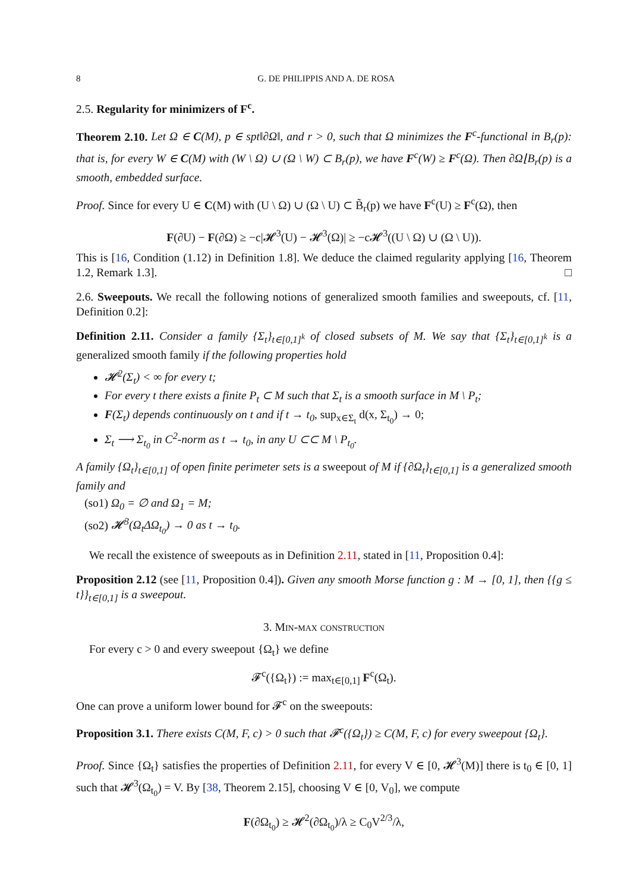8 G. DE PHILIPPIS AND A. DE ROSA
2.5. Regularity for minimizers of F<sup>c</sup>.
Theorem 2.10. Let Ω ∈ C(M), p ∈ spt‖∂Ω‖, and r > 0, such that Ω minimizes the F<sup>c</sup>-functional in B<sub>r</sub>(p): that is, for every W ∈ C(M) with (W \ Ω) ∪ (Ω \ W) ⊂ B<sub>r</sub>(p), we have F<sup>c</sup>(W) ≥ F<sup>c</sup>(Ω). Then ∂Ω⌊B<sub>r</sub>(p) is a smooth, embedded surface.
Proof. Since for every U ∈ C(M) with (U \ Ω) ∪ (Ω \ U) ⊂ B̃<sub>r</sub>(p) we have F<sup>c</sup>(U) ≥ F<sup>c</sup>(Ω), then
F(∂U) − F(∂Ω) ≥ −c|𝓗<sup>3</sup>(U) − 𝓗<sup>3</sup>(Ω)| ≥ −c𝓗<sup>3</sup>((U \ Ω) ∪ (Ω \ U)).
This is [16, Condition (1.12) in Definition 1.8]. We deduce the claimed regularity applying [16, Theorem 1.2, Remark 1.3]. □
2.6. Sweepouts. We recall the following notions of generalized smooth families and sweepouts, cf. [11, Definition 0.2]:
Definition 2.11. Consider a family {Σ<sub>t</sub>}<sub>t∈[0,1]<sup>k</sup></sub> of closed subsets of M. We say that {Σ<sub>t</sub>}<sub>t∈[0,1]<sup>k</sup></sub> is a generalized smooth family if the following properties hold
𝓗<sup>2</sup>(Σ<sub>t</sub>) < ∞ for every t;
For every t there exists a finite P<sub>t</sub> ⊂ M such that Σ<sub>t</sub> is a smooth surface in M \ P<sub>t</sub>;
F(Σ<sub>t</sub>) depends continuously on t and if t → t<sub>0</sub>, sup<sub>x∈Σ<sub>t</sub></sub> d(x, Σ<sub>t<sub>0</sub></sub>) → 0;
Σ<sub>t</sub> ⟶ Σ<sub>t<sub>0</sub></sub> in C<sup>2</sup>-norm as t → t<sub>0</sub>, in any U ⊂⊂ M \ P<sub>t<sub>0</sub></sub>.
A family {Ω<sub>t</sub>}<sub>t∈[0,1]</sub> of open finite perimeter sets is a sweepout of M if {∂Ω<sub>t</sub>}<sub>t∈[0,1]</sub> is a generalized smooth family and
(so1) Ω<sub>0</sub> = ∅ and Ω<sub>1</sub> = M;
(so2) 𝓗<sup>3</sup>(Ω<sub>t</sub>ΔΩ<sub>t<sub>0</sub></sub>) → 0 as t → t<sub>0</sub>.
We recall the existence of sweepouts as in Definition 2.11, stated in [11, Proposition 0.4]:
Proposition 2.12 (see [11, Proposition 0.4]). Given any smooth Morse function g : M → [0, 1], then {{g ≤ t}}<sub>t∈[0,1]</sub> is a sweepout.
3. Min-max construction
For every c > 0 and every sweepout {Ω<sub>t</sub>} we define
𝓕<sup>c</sup>({Ω<sub>t</sub>}) := max<sub>t∈[0,1]</sub> F<sup>c</sup>(Ω<sub>t</sub>).
One can prove a uniform lower bound for 𝓕<sup>c</sup> on the sweepouts:
Proposition 3.1. There exists C(M, F, c) > 0 such that 𝓕<sup>c</sup>({Ω<sub>t</sub>}) ≥ C(M, F, c) for every sweepout {Ω<sub>t</sub>}.
Proof. Since {Ω<sub>t</sub>} satisfies the properties of Definition 2.11, for every V ∈ [0, 𝓗<sup>3</sup>(M)] there is t<sub>0</sub> ∈ [0, 1] such that 𝓗<sup>3</sup>(Ω<sub>t<sub>0</sub></sub>) = V. By [38, Theorem 2.15], choosing V ∈ [0, V<sub>0</sub>], we compute
F(∂Ω<sub>t<sub>0</sub></sub>) ≥ 𝓗<sup>2</sup>(∂Ω<sub>t<sub>0</sub></sub>)/λ ≥ C<sub>0</sub>V<sup>2/3</sup>/λ,